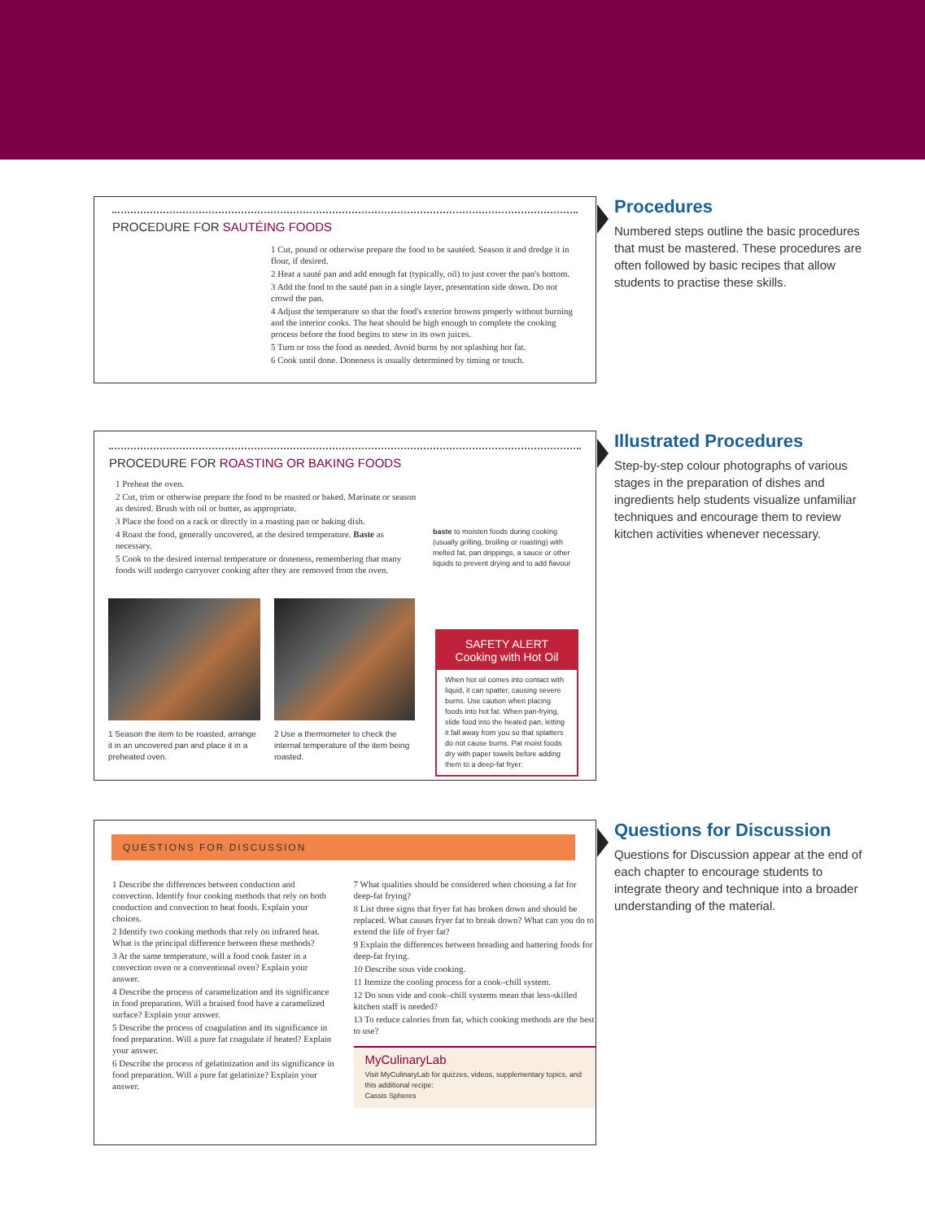PROCEDURE FOR SAUTÉING FOODS
1 Cut, pound or otherwise prepare the food to be sautéed. Season it and dredge it in flour, if desired.
2 Heat a sauté pan and add enough fat (typically, oil) to just cover the pan's bottom.
3 Add the food to the sauté pan in a single layer, presentation side down. Do not crowd the pan.
4 Adjust the temperature so that the food's exterior browns properly without burning and the interior cooks. The heat should be high enough to complete the cooking process before the food begins to stew in its own juices.
5 Turn or toss the food as needed. Avoid burns by not splashing hot fat.
6 Cook until done. Doneness is usually determined by timing or touch.
Procedures
Numbered steps outline the basic procedures that must be mastered. These procedures are often followed by basic recipes that allow students to practise these skills.
PROCEDURE FOR ROASTING OR BAKING FOODS
1 Preheat the oven.
2 Cut, trim or otherwise prepare the food to be roasted or baked. Marinate or season as desired. Brush with oil or butter, as appropriate.
3 Place the food on a rack or directly in a roasting pan or baking dish.
4 Roast the food, generally uncovered, at the desired temperature. Baste as necessary.
5 Cook to the desired internal temperature or doneness, remembering that many foods will undergo carryover cooking after they are removed from the oven.
baste to moisten foods during cooking (usually grilling, broiling or roasting) with melted fat, pan drippings, a sauce or other liquids to prevent drying and to add flavour
1 Season the item to be roasted, arrange it in an uncovered pan and place it in a preheated oven.
2 Use a thermometer to check the internal temperature of the item being roasted.
SAFETY ALERT
Cooking with Hot Oil
When hot oil comes into contact with liquid, it can spatter, causing severe burns. Use caution when placing foods into hot fat. When pan-frying, slide food into the heated pan, letting it fall away from you so that splatters do not cause burns. Pat moist foods dry with paper towels before adding them to a deep-fat fryer.
Illustrated Procedures
Step-by-step colour photographs of various stages in the preparation of dishes and ingredients help students visualize unfamiliar techniques and encourage them to review kitchen activities whenever necessary.
QUESTIONS FOR DISCUSSION
1 Describe the differences between conduction and convection. Identify four cooking methods that rely on both conduction and convection to heat foods. Explain your choices.
2 Identify two cooking methods that rely on infrared heat. What is the principal difference between these methods?
3 At the same temperature, will a food cook faster in a convection oven or a conventional oven? Explain your answer.
4 Describe the process of caramelization and its significance in food preparation. Will a braised food have a caramelized surface? Explain your answer.
5 Describe the process of coagulation and its significance in food preparation. Will a pure fat coagulate if heated? Explain your answer.
6 Describe the process of gelatinization and its significance in food preparation. Will a pure fat gelatinize? Explain your answer.
7 What qualities should be considered when choosing a fat for deep-fat frying?
8 List three signs that fryer fat has broken down and should be replaced. What causes fryer fat to break down? What can you do to extend the life of fryer fat?
9 Explain the differences between breading and battering foods for deep-fat frying.
10 Describe sous vide cooking.
11 Itemize the cooling process for a cook–chill system.
12 Do sous vide and cook–chill systems mean that less-skilled kitchen staff is needed?
13 To reduce calories from fat, which cooking methods are the best to use?
MyCulinaryLab
Visit MyCulinaryLab for quizzes, videos, supplementary topics, and this additional recipe:
Cassis Spheres
Questions for Discussion
Questions for Discussion appear at the end of each chapter to encourage students to integrate theory and technique into a broader understanding of the material.